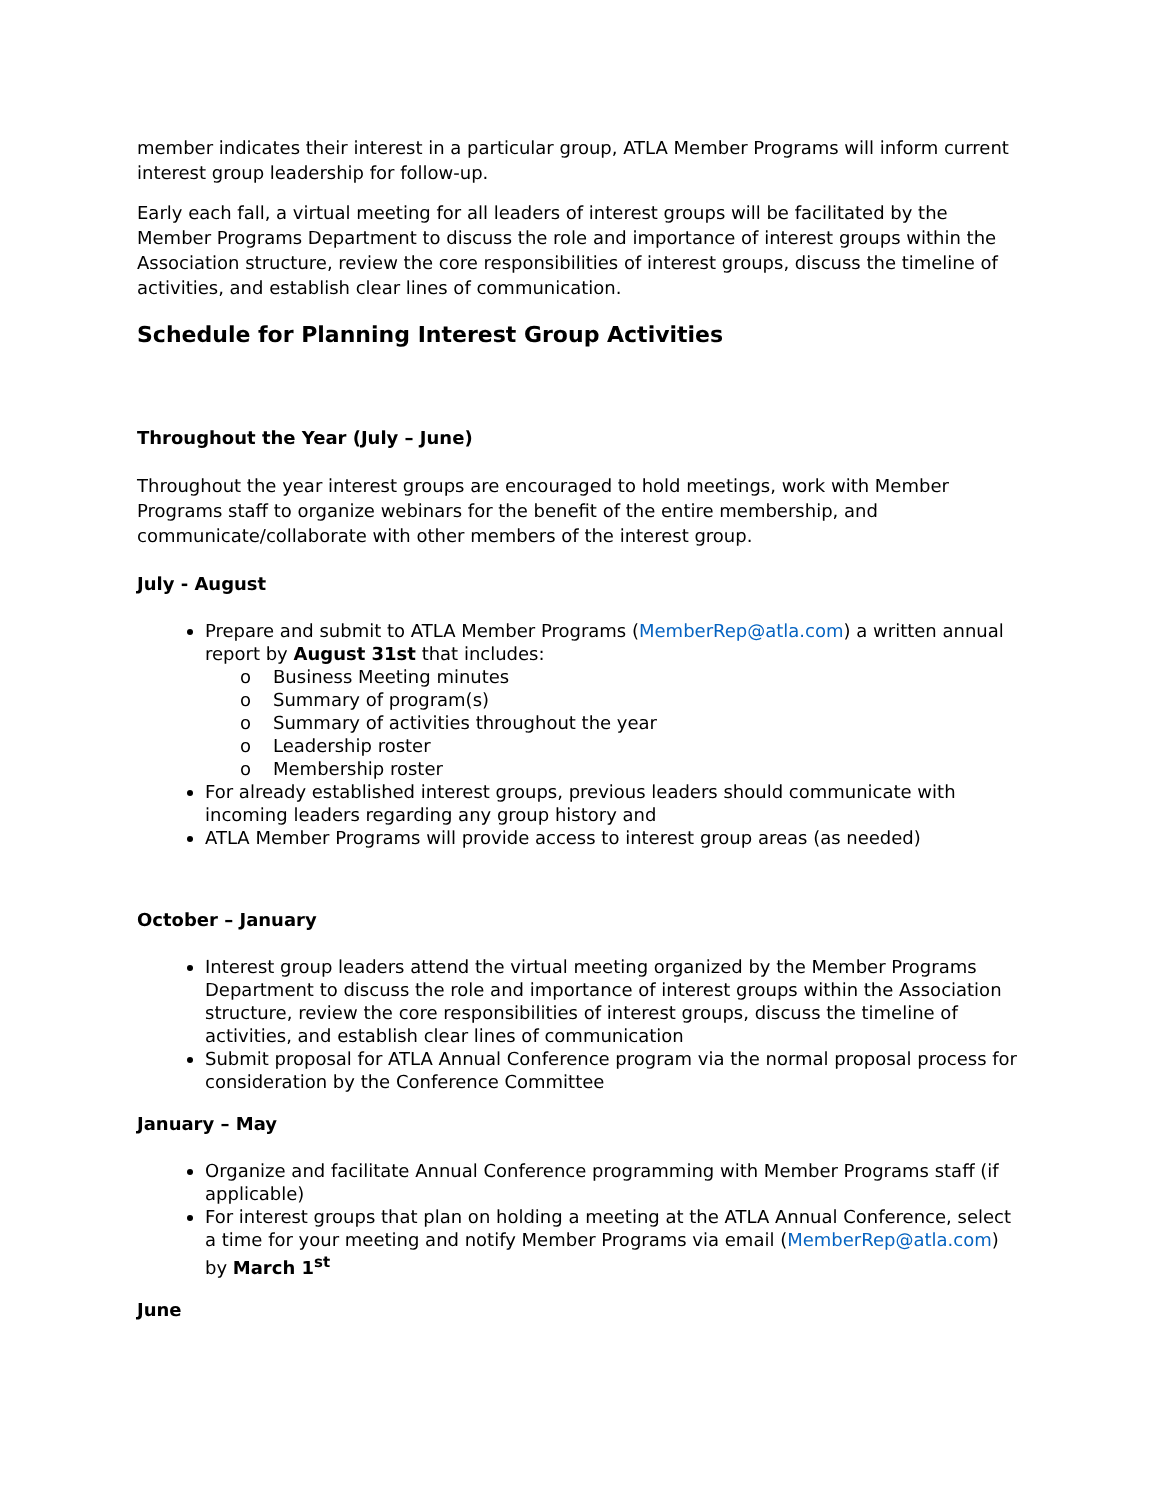member indicates their interest in a particular group, ATLA Member Programs will inform current interest group leadership for follow-up.
Early each fall, a virtual meeting for all leaders of interest groups will be facilitated by the Member Programs Department to discuss the role and importance of interest groups within the Association structure, review the core responsibilities of interest groups, discuss the timeline of activities, and establish clear lines of communication.
Schedule for Planning Interest Group Activities
Throughout the Year (July – June)
Throughout the year interest groups are encouraged to hold meetings, work with Member Programs staff to organize webinars for the benefit of the entire membership, and communicate/collaborate with other members of the interest group.
July - August
Prepare and submit to ATLA Member Programs (MemberRep@atla.com) a written annual report by August 31st that includes:
o Business Meeting minutes
o Summary of program(s)
o Summary of activities throughout the year
o Leadership roster
o Membership roster
For already established interest groups, previous leaders should communicate with incoming leaders regarding any group history and
ATLA Member Programs will provide access to interest group areas (as needed)
October – January
Interest group leaders attend the virtual meeting organized by the Member Programs Department to discuss the role and importance of interest groups within the Association structure, review the core responsibilities of interest groups, discuss the timeline of activities, and establish clear lines of communication
Submit proposal for ATLA Annual Conference program via the normal proposal process for consideration by the Conference Committee
January – May
Organize and facilitate Annual Conference programming with Member Programs staff (if applicable)
For interest groups that plan on holding a meeting at the ATLA Annual Conference, select a time for your meeting and notify Member Programs via email (MemberRep@atla.com) by March 1<sup>st</sup>
June